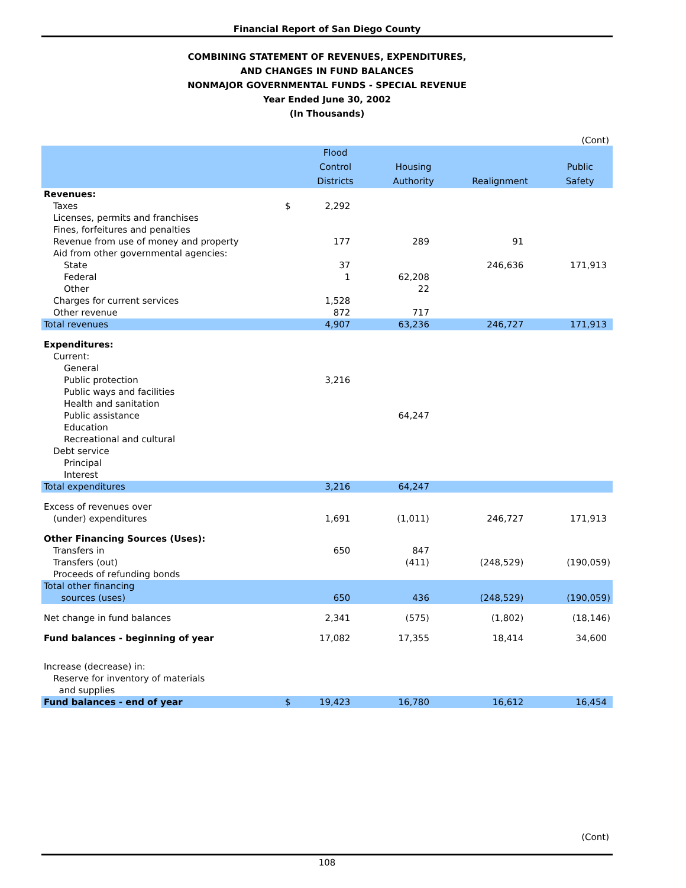Financial Report of San Diego County
COMBINING STATEMENT OF REVENUES, EXPENDITURES,
AND CHANGES IN FUND BALANCES
NONMAJOR GOVERNMENTAL FUNDS - SPECIAL REVENUE
Year Ended June 30, 2002
(In Thousands)
(Cont)
| | | Flood Control Districts | Housing Authority | Realignment | Public Safety |
| --- | --- | --- | --- | --- | --- |
| Revenues: | | | | | |
| Taxes | $ | 2,292 | | | |
| Licenses, permits and franchises | | | | | |
| Fines, forfeitures and penalties | | | | | |
| Revenue from use of money and property | | 177 | 289 | 91 | |
| Aid from other governmental agencies: | | | | | |
| State | | 37 | | 246,636 | 171,913 |
| Federal | | 1 | 62,208 | | |
| Other | | | 22 | | |
| Charges for current services | | 1,528 | | | |
| Other revenue | | 872 | 717 | | |
| Total revenues | | 4,907 | 63,236 | 246,727 | 171,913 |
| Expenditures: | | | | | |
| Current: | | | | | |
| General | | | | | |
| Public protection | | 3,216 | | | |
| Public ways and facilities | | | | | |
| Health and sanitation | | | | | |
| Public assistance | | | 64,247 | | |
| Education | | | | | |
| Recreational and cultural | | | | | |
| Debt service | | | | | |
| Principal | | | | | |
| Interest | | | | | |
| Total expenditures | | 3,216 | 64,247 | | |
| Excess of revenues over | | | | | |
| (under) expenditures | | 1,691 | (1,011) | 246,727 | 171,913 |
| Other Financing Sources (Uses): | | | | | |
| Transfers in | | 650 | 847 | | |
| Transfers (out) | | | (411) | (248,529) | (190,059) |
| Proceeds of refunding bonds | | | | | |
| Total other financing sources (uses) | | 650 | 436 | (248,529) | (190,059) |
| Net change in fund balances | | 2,341 | (575) | (1,802) | (18,146) |
| Fund balances - beginning of year | | 17,082 | 17,355 | 18,414 | 34,600 |
| Increase (decrease) in: | | | | | |
| Reserve for inventory of materials | | | | | |
| and supplies | | | | | |
| Fund balances - end of year | $ | 19,423 | 16,780 | 16,612 | 16,454 |
(Cont)
108